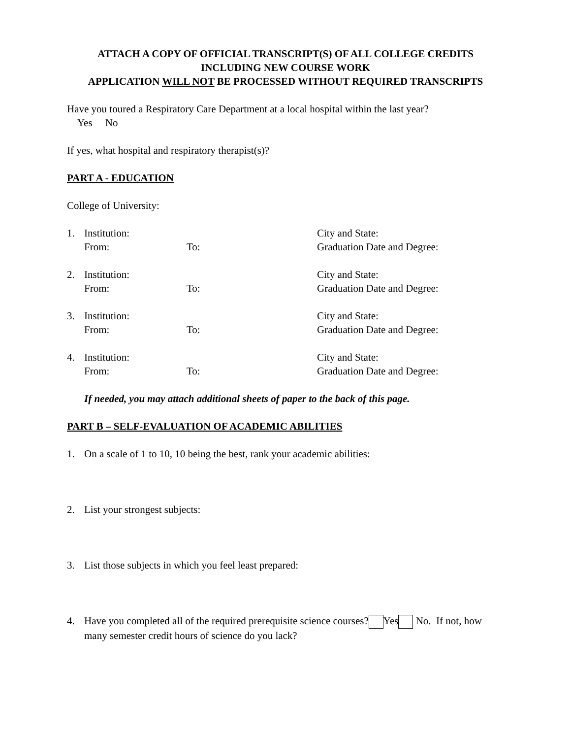ATTACH A COPY OF OFFICIAL TRANSCRIPT(S) OF ALL COLLEGE CREDITS
INCLUDING NEW COURSE WORK
APPLICATION WILL NOT BE PROCESSED WITHOUT REQUIRED TRANSCRIPTS
Have you toured a Respiratory Care Department at a local hospital within the last year?
Yes No
If yes, what hospital and respiratory therapist(s)?
PART A - EDUCATION
College of University:
1. Institution: City and State:
From: To: Graduation Date and Degree:
2. Institution: City and State:
From: To: Graduation Date and Degree:
3. Institution: City and State:
From: To: Graduation Date and Degree:
4. Institution: City and State:
From: To: Graduation Date and Degree:
If needed, you may attach additional sheets of paper to the back of this page.
PART B – SELF-EVALUATION OF ACADEMIC ABILITIES
1. On a scale of 1 to 10, 10 being the best, rank your academic abilities:
2. List your strongest subjects:
3. List those subjects in which you feel least prepared:
4. Have you completed all of the required prerequisite science courses? Yes No. If not, how many semester credit hours of science do you lack?